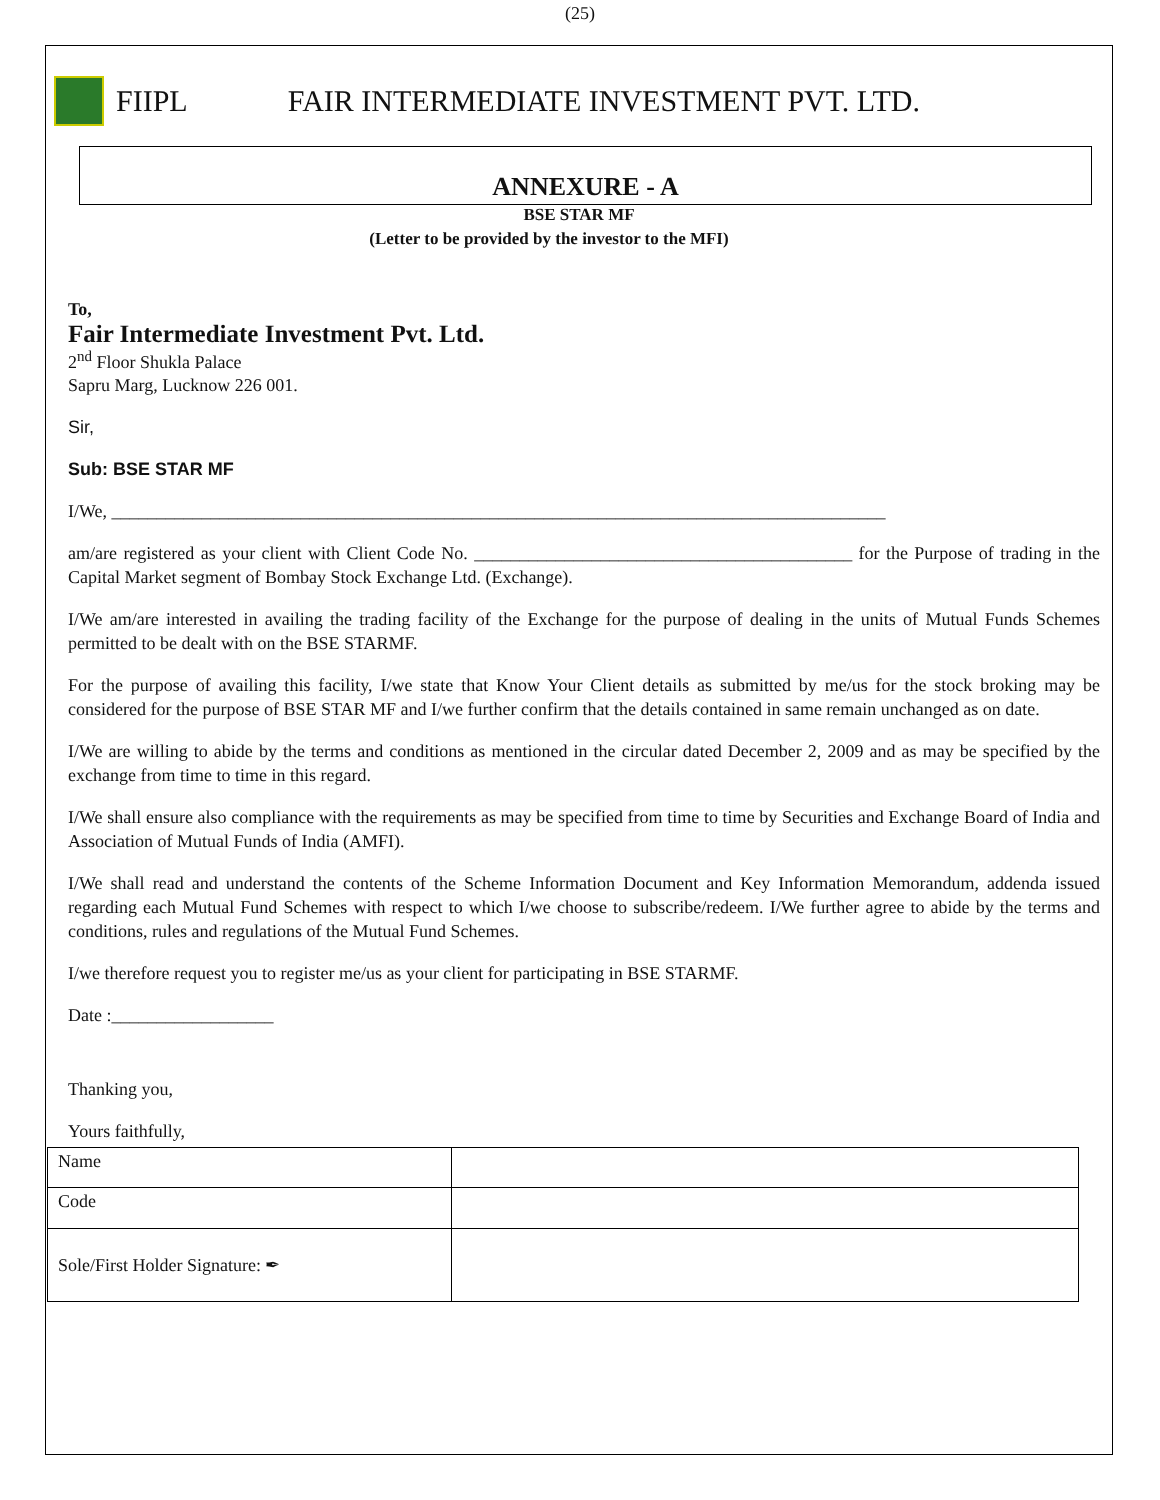(25)
FIIPL FAIR INTERMEDIATE INVESTMENT PVT. LTD.
ANNEXURE - A
BSE STAR MF
(Letter to be provided by the investor to the MFI)
To,
Fair Intermediate Investment Pvt. Ltd.
2<sup>nd</sup> Floor Shukla Palace
Sapru Marg, Lucknow 226 001.
Sir,
Sub: BSE STAR MF
I/We, ______________________________________________________________________________________
am/are registered as your client with Client Code No. __________________________________________ for the Purpose of trading in the Capital Market segment of Bombay Stock Exchange Ltd. (Exchange).
I/We am/are interested in availing the trading facility of the Exchange for the purpose of dealing in the units of Mutual Funds Schemes permitted to be dealt with on the BSE STARMF.
For the purpose of availing this facility, I/we state that Know Your Client details as submitted by me/us for the stock broking may be considered for the purpose of BSE STAR MF and I/we further confirm that the details contained in same remain unchanged as on date.
I/We are willing to abide by the terms and conditions as mentioned in the circular dated December 2, 2009 and as may be specified by the exchange from time to time in this regard.
I/We shall ensure also compliance with the requirements as may be specified from time to time by Securities and Exchange Board of India and Association of Mutual Funds of India (AMFI).
I/We shall read and understand the contents of the Scheme Information Document and Key Information Memorandum, addenda issued regarding each Mutual Fund Schemes with respect to which I/we choose to subscribe/redeem. I/We further agree to abide by the terms and conditions, rules and regulations of the Mutual Fund Schemes.
I/we therefore request you to register me/us as your client for participating in BSE STARMF.
Date :__________________
Thanking you,
Yours faithfully,
| Name | |
| Code | |
| Sole/First Holder Signature: ✒ | |